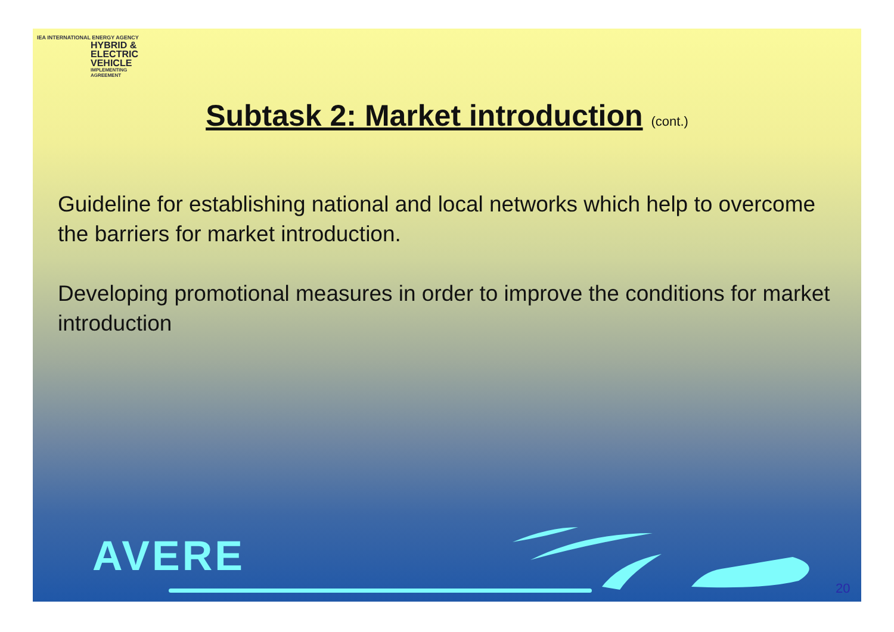IEA INTERNATIONAL ENERGY AGENCY
HYBRID &
ELECTRIC
VEHICLE
IMPLEMENTING AGREEMENT
Subtask 2: Market introduction (cont.)
Guideline for establishing national and local networks which help to overcome the barriers for market introduction.
Developing promotional measures in order to improve the conditions for market introduction
AVERE
20